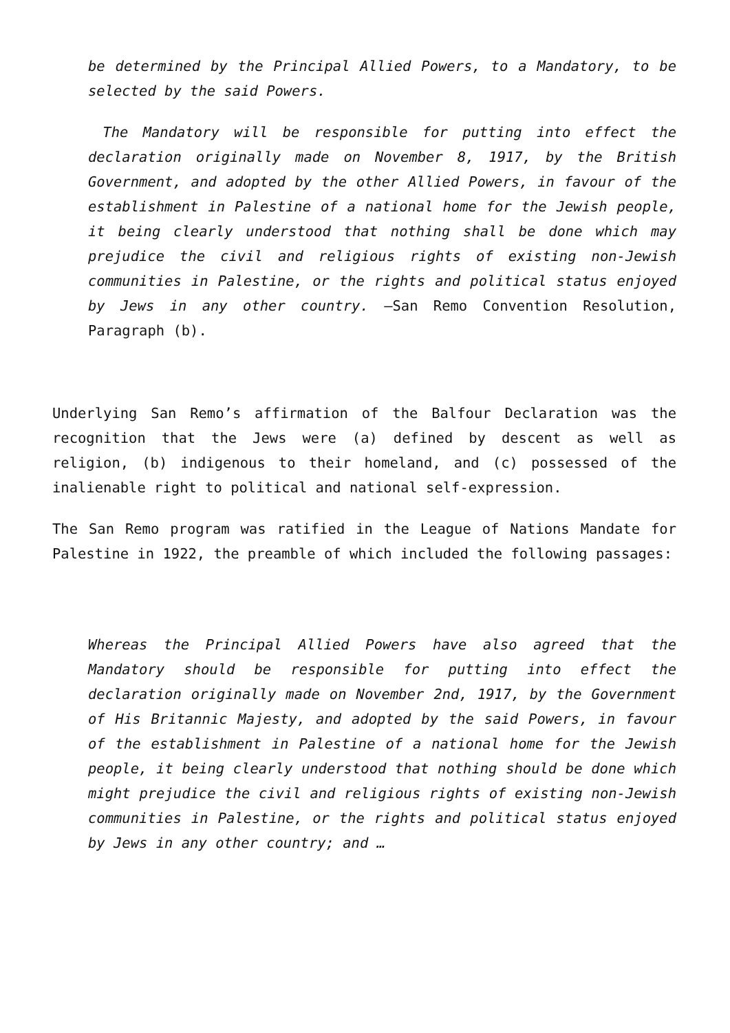be determined by the Principal Allied Powers, to a Mandatory, to be selected by the said Powers.
The Mandatory will be responsible for putting into effect the declaration originally made on November 8, 1917, by the British Government, and adopted by the other Allied Powers, in favour of the establishment in Palestine of a national home for the Jewish people, it being clearly understood that nothing shall be done which may prejudice the civil and religious rights of existing non-Jewish communities in Palestine, or the rights and political status enjoyed by Jews in any other country. —San Remo Convention Resolution, Paragraph (b).
Underlying San Remo’s affirmation of the Balfour Declaration was the recognition that the Jews were (a) defined by descent as well as religion, (b) indigenous to their homeland, and (c) possessed of the inalienable right to political and national self-expression.
The San Remo program was ratified in the League of Nations Mandate for Palestine in 1922, the preamble of which included the following passages:
Whereas the Principal Allied Powers have also agreed that the Mandatory should be responsible for putting into effect the declaration originally made on November 2nd, 1917, by the Government of His Britannic Majesty, and adopted by the said Powers, in favour of the establishment in Palestine of a national home for the Jewish people, it being clearly understood that nothing should be done which might prejudice the civil and religious rights of existing non-Jewish communities in Palestine, or the rights and political status enjoyed by Jews in any other country; and …